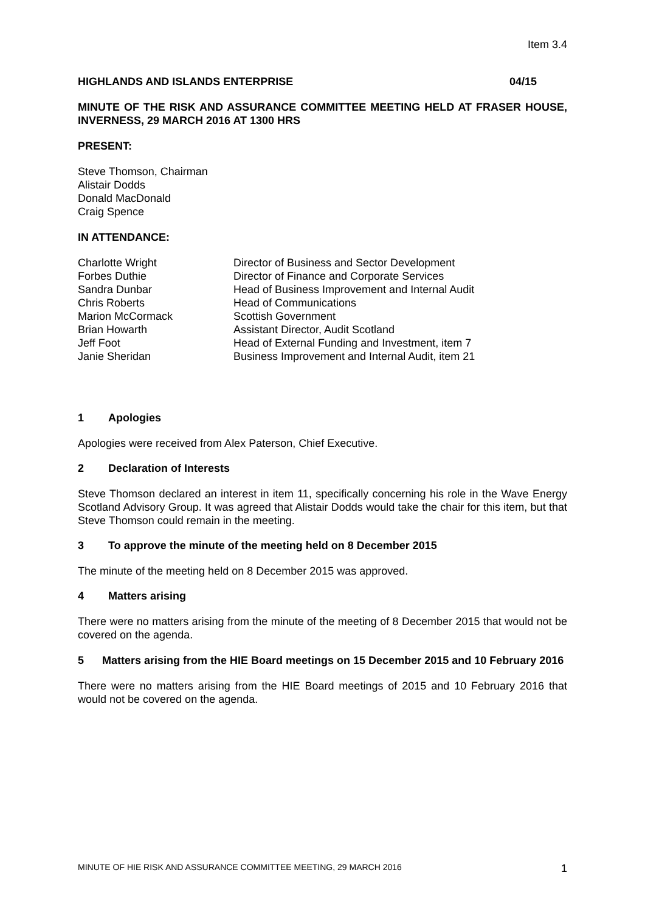Item 3.4
HIGHLANDS AND ISLANDS ENTERPRISE 04/15
MINUTE OF THE RISK AND ASSURANCE COMMITTEE MEETING HELD AT FRASER HOUSE, INVERNESS, 29 MARCH 2016 AT 1300 HRS
PRESENT:
Steve Thomson, Chairman
Alistair Dodds
Donald MacDonald
Craig Spence
IN ATTENDANCE:
Charlotte Wright
Director of Business and Sector Development
Forbes Duthie
Director of Finance and Corporate Services
Sandra Dunbar
Head of Business Improvement and Internal Audit
Chris Roberts
Head of Communications
Marion McCormack
Scottish Government
Brian Howarth
Assistant Director, Audit Scotland
Jeff Foot
Head of External Funding and Investment, item 7
Janie Sheridan
Business Improvement and Internal Audit, item 21
1 Apologies
Apologies were received from Alex Paterson, Chief Executive.
2 Declaration of Interests
Steve Thomson declared an interest in item 11, specifically concerning his role in the Wave Energy Scotland Advisory Group. It was agreed that Alistair Dodds would take the chair for this item, but that Steve Thomson could remain in the meeting.
3 To approve the minute of the meeting held on 8 December 2015
The minute of the meeting held on 8 December 2015 was approved.
4 Matters arising
There were no matters arising from the minute of the meeting of 8 December 2015 that would not be covered on the agenda.
5 Matters arising from the HIE Board meetings on 15 December 2015 and 10 February 2016
There were no matters arising from the HIE Board meetings of 2015 and 10 February 2016 that would not be covered on the agenda.
MINUTE OF HIE RISK AND ASSURANCE COMMITTEE MEETING, 29 MARCH 2016 1